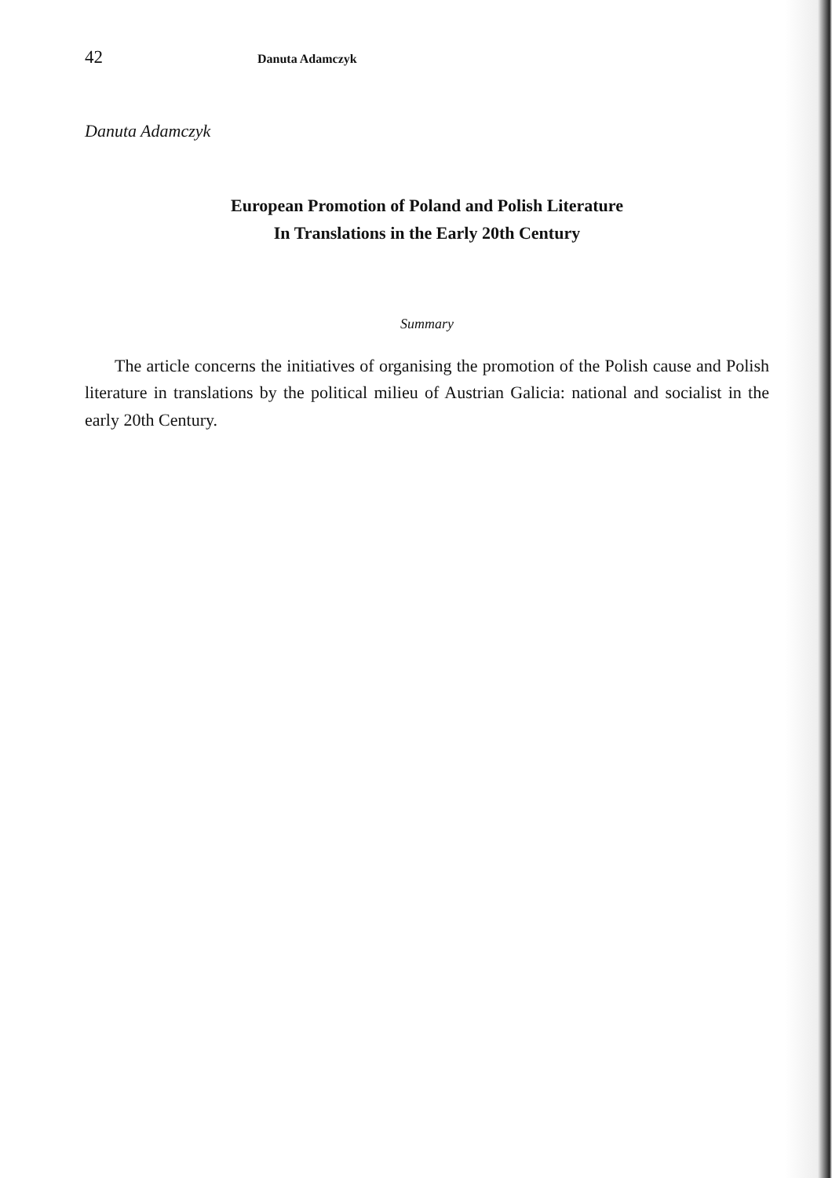42 Danuta Adamczyk
Danuta Adamczyk
European Promotion of Poland and Polish Literature
In Translations in the Early 20th Century
Summary
The article concerns the initiatives of organising the promotion of the Polish cause and Polish literature in translations by the political milieu of Austrian Galicia: national and socialist in the early 20th Century.